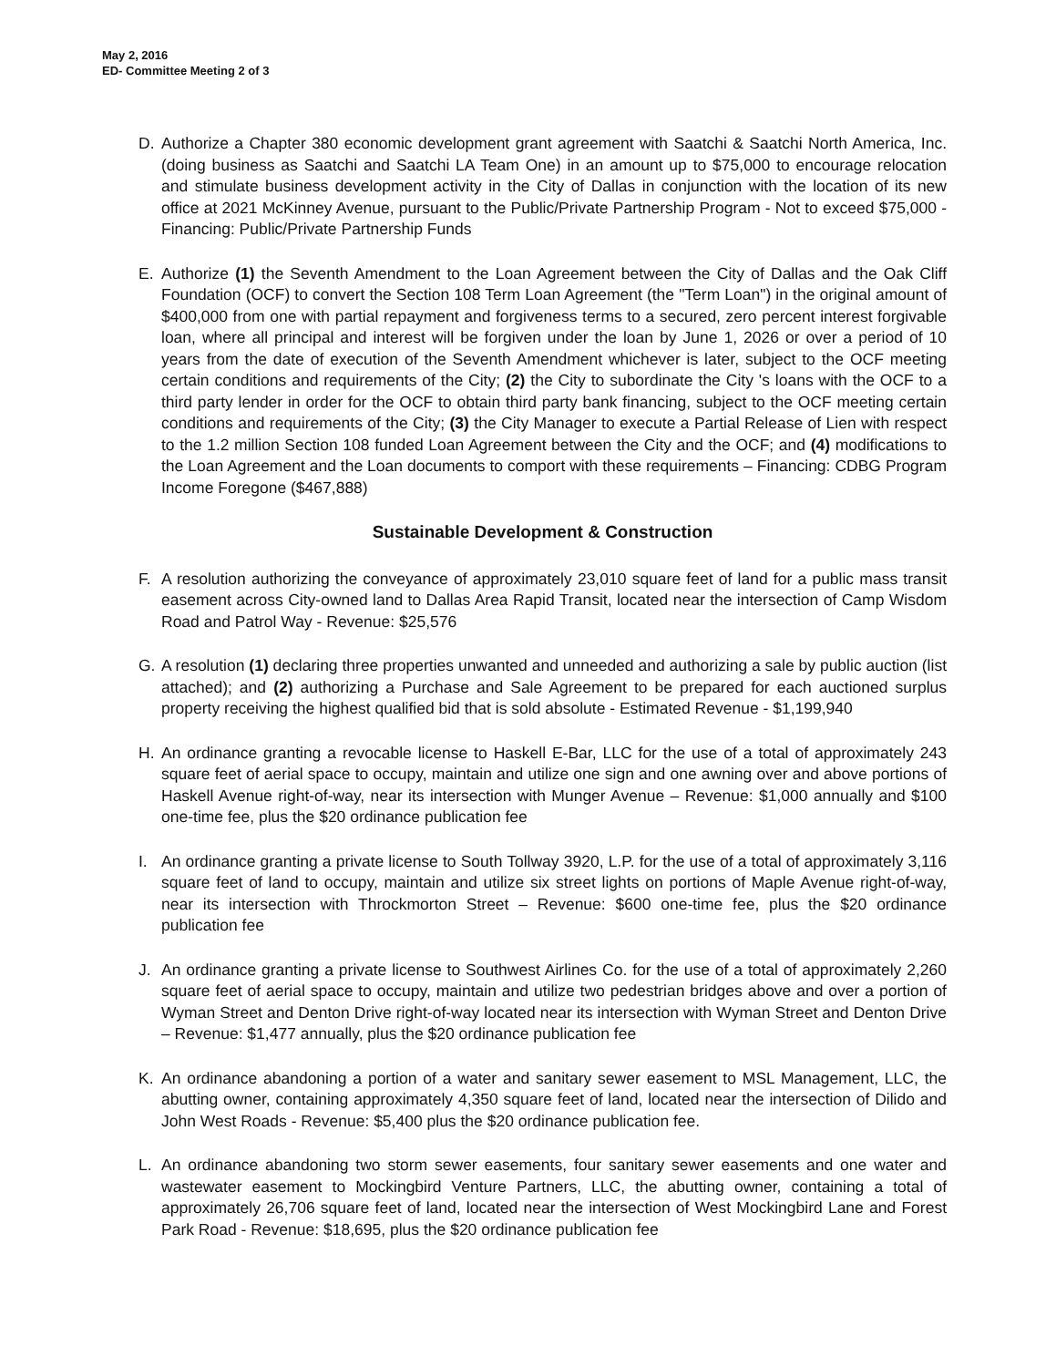May 2, 2016
ED- Committee Meeting 2 of 3
D. Authorize a Chapter 380 economic development grant agreement with Saatchi & Saatchi North America, Inc. (doing business as Saatchi and Saatchi LA Team One) in an amount up to $75,000 to encourage relocation and stimulate business development activity in the City of Dallas in conjunction with the location of its new office at 2021 McKinney Avenue, pursuant to the Public/Private Partnership Program - Not to exceed $75,000 - Financing: Public/Private Partnership Funds
E. Authorize (1) the Seventh Amendment to the Loan Agreement between the City of Dallas and the Oak Cliff Foundation (OCF) to convert the Section 108 Term Loan Agreement (the "Term Loan") in the original amount of $400,000 from one with partial repayment and forgiveness terms to a secured, zero percent interest forgivable loan, where all principal and interest will be forgiven under the loan by June 1, 2026 or over a period of 10 years from the date of execution of the Seventh Amendment whichever is later, subject to the OCF meeting certain conditions and requirements of the City; (2) the City to subordinate the City 's loans with the OCF to a third party lender in order for the OCF to obtain third party bank financing, subject to the OCF meeting certain conditions and requirements of the City; (3) the City Manager to execute a Partial Release of Lien with respect to the 1.2 million Section 108 funded Loan Agreement between the City and the OCF; and (4) modifications to the Loan Agreement and the Loan documents to comport with these requirements – Financing: CDBG Program Income Foregone ($467,888)
Sustainable Development & Construction
F. A resolution authorizing the conveyance of approximately 23,010 square feet of land for a public mass transit easement across City-owned land to Dallas Area Rapid Transit, located near the intersection of Camp Wisdom Road and Patrol Way - Revenue: $25,576
G. A resolution (1) declaring three properties unwanted and unneeded and authorizing a sale by public auction (list attached); and (2) authorizing a Purchase and Sale Agreement to be prepared for each auctioned surplus property receiving the highest qualified bid that is sold absolute - Estimated Revenue - $1,199,940
H. An ordinance granting a revocable license to Haskell E-Bar, LLC for the use of a total of approximately 243 square feet of aerial space to occupy, maintain and utilize one sign and one awning over and above portions of Haskell Avenue right-of-way, near its intersection with Munger Avenue – Revenue: $1,000 annually and $100 one-time fee, plus the $20 ordinance publication fee
I. An ordinance granting a private license to South Tollway 3920, L.P. for the use of a total of approximately 3,116 square feet of land to occupy, maintain and utilize six street lights on portions of Maple Avenue right-of-way, near its intersection with Throckmorton Street – Revenue: $600 one-time fee, plus the $20 ordinance publication fee
J. An ordinance granting a private license to Southwest Airlines Co. for the use of a total of approximately 2,260 square feet of aerial space to occupy, maintain and utilize two pedestrian bridges above and over a portion of Wyman Street and Denton Drive right-of-way located near its intersection with Wyman Street and Denton Drive – Revenue: $1,477 annually, plus the $20 ordinance publication fee
K. An ordinance abandoning a portion of a water and sanitary sewer easement to MSL Management, LLC, the abutting owner, containing approximately 4,350 square feet of land, located near the intersection of Dilido and John West Roads - Revenue: $5,400 plus the $20 ordinance publication fee.
L. An ordinance abandoning two storm sewer easements, four sanitary sewer easements and one water and wastewater easement to Mockingbird Venture Partners, LLC, the abutting owner, containing a total of approximately 26,706 square feet of land, located near the intersection of West Mockingbird Lane and Forest Park Road - Revenue: $18,695, plus the $20 ordinance publication fee